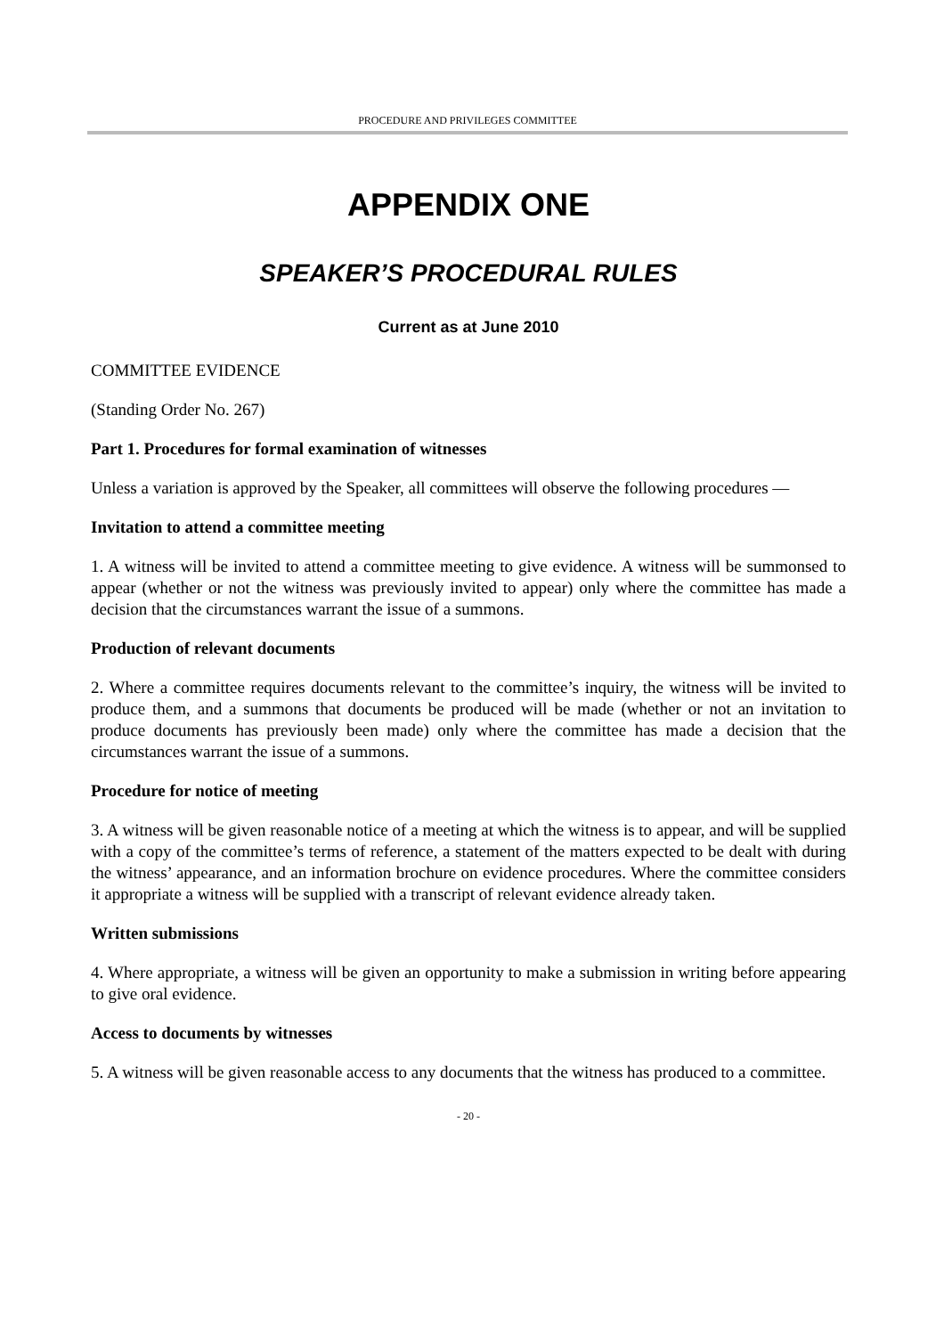PROCEDURE AND PRIVILEGES COMMITTEE
APPENDIX ONE
SPEAKER’S PROCEDURAL RULES
Current as at June 2010
COMMITTEE EVIDENCE
(Standing Order No. 267)
Part 1. Procedures for formal examination of witnesses
Unless a variation is approved by the Speaker, all committees will observe the following procedures —
Invitation to attend a committee meeting
1. A witness will be invited to attend a committee meeting to give evidence. A witness will be summonsed to appear (whether or not the witness was previously invited to appear) only where the committee has made a decision that the circumstances warrant the issue of a summons.
Production of relevant documents
2. Where a committee requires documents relevant to the committee’s inquiry, the witness will be invited to produce them, and a summons that documents be produced will be made (whether or not an invitation to produce documents has previously been made) only where the committee has made a decision that the circumstances warrant the issue of a summons.
Procedure for notice of meeting
3. A witness will be given reasonable notice of a meeting at which the witness is to appear, and will be supplied with a copy of the committee’s terms of reference, a statement of the matters expected to be dealt with during the witness’ appearance, and an information brochure on evidence procedures. Where the committee considers it appropriate a witness will be supplied with a transcript of relevant evidence already taken.
Written submissions
4. Where appropriate, a witness will be given an opportunity to make a submission in writing before appearing to give oral evidence.
Access to documents by witnesses
5. A witness will be given reasonable access to any documents that the witness has produced to a committee.
- 20 -